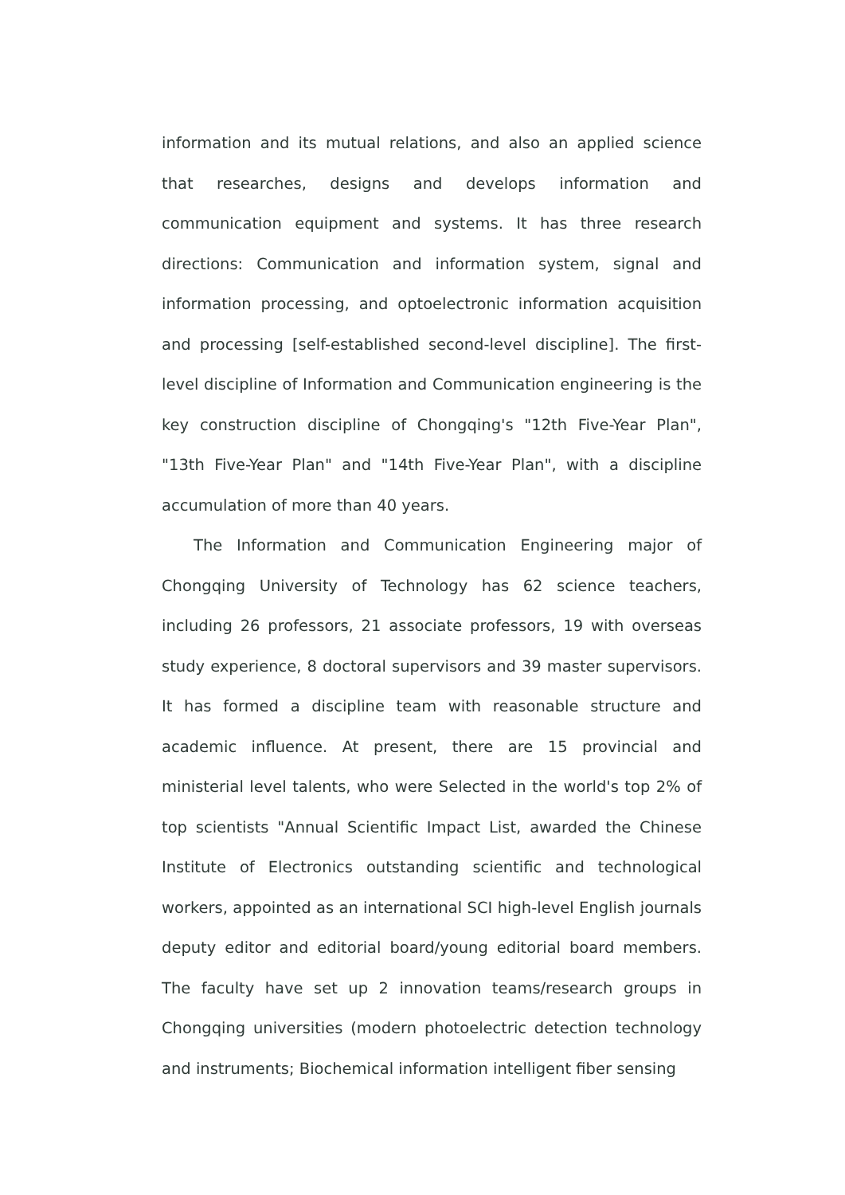information and its mutual relations, and also an applied science that researches, designs and develops information and communication equipment and systems. It has three research directions: Communication and information system, signal and information processing, and optoelectronic information acquisition and processing [self-established second-level discipline]. The first-level discipline of Information and Communication engineering is the key construction discipline of Chongqing's "12th Five-Year Plan", "13th Five-Year Plan" and "14th Five-Year Plan", with a discipline accumulation of more than 40 years.
The Information and Communication Engineering major of Chongqing University of Technology has 62 science teachers, including 26 professors, 21 associate professors, 19 with overseas study experience, 8 doctoral supervisors and 39 master supervisors. It has formed a discipline team with reasonable structure and academic influence. At present, there are 15 provincial and ministerial level talents, who were Selected in the world's top 2% of top scientists "Annual Scientific Impact List, awarded the Chinese Institute of Electronics outstanding scientific and technological workers, appointed as an international SCI high-level English journals deputy editor and editorial board/young editorial board members. The faculty have set up 2 innovation teams/research groups in Chongqing universities (modern photoelectric detection technology and instruments; Biochemical information intelligent fiber sensing